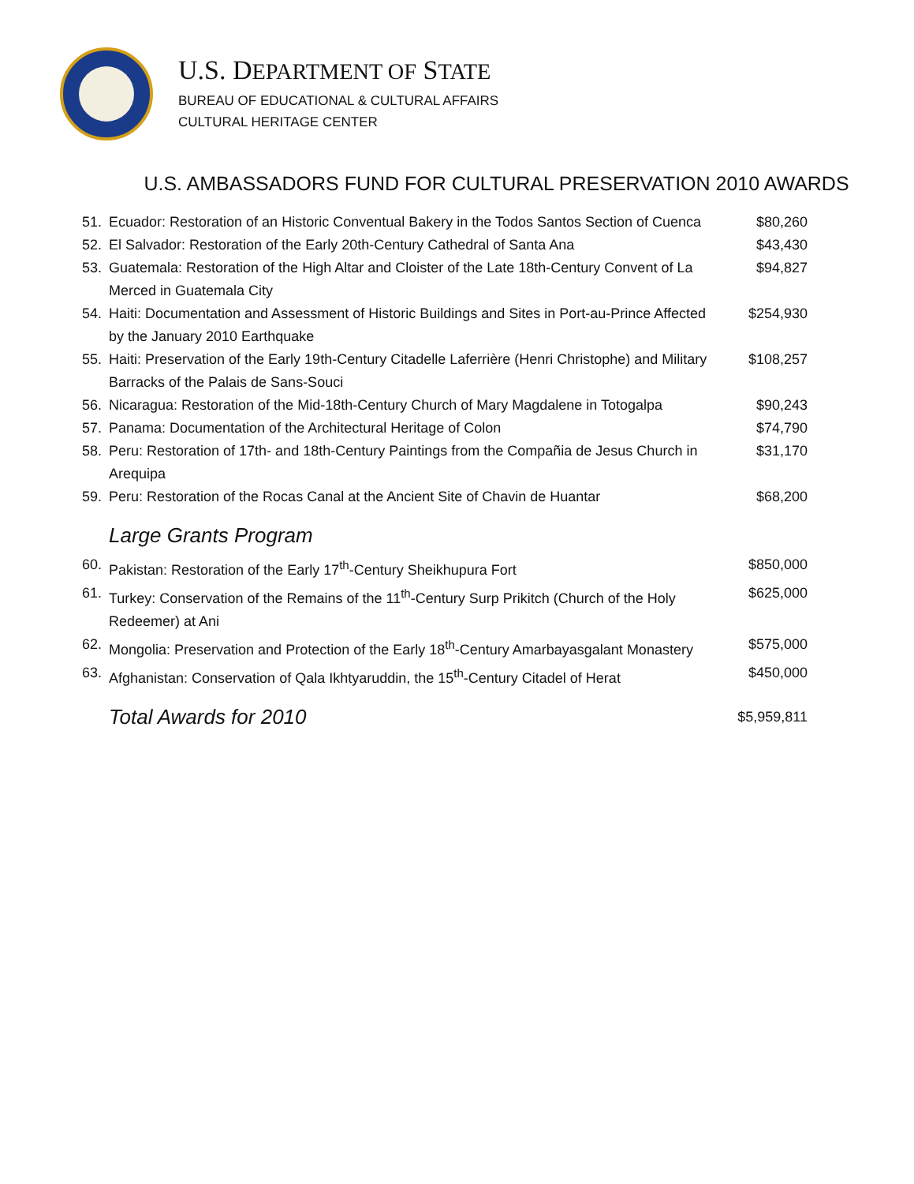U.S. DEPARTMENT OF STATE
BUREAU OF EDUCATIONAL & CULTURAL AFFAIRS
CULTURAL HERITAGE CENTER
U.S. AMBASSADORS FUND FOR CULTURAL PRESERVATION 2010 AWARDS
| 51. | Ecuador: Restoration of an Historic Conventual Bakery in the Todos Santos Section of Cuenca | $80,260 |
| 52. | El Salvador: Restoration of the Early 20th-Century Cathedral of Santa Ana | $43,430 |
| 53. | Guatemala: Restoration of the High Altar and Cloister of the Late 18th-Century Convent of La Merced in Guatemala City | $94,827 |
| 54. | Haiti: Documentation and Assessment of Historic Buildings and Sites in Port-au-Prince Affected by the January 2010 Earthquake | $254,930 |
| 55. | Haiti: Preservation of the Early 19th-Century Citadelle Laferrière (Henri Christophe) and Military Barracks of the Palais de Sans-Souci | $108,257 |
| 56. | Nicaragua: Restoration of the Mid-18th-Century Church of Mary Magdalene in Totogalpa | $90,243 |
| 57. | Panama: Documentation of the Architectural Heritage of Colon | $74,790 |
| 58. | Peru: Restoration of 17th- and 18th-Century Paintings from the Compañia de Jesus Church in Arequipa | $31,170 |
| 59. | Peru: Restoration of the Rocas Canal at the Ancient Site of Chavin de Huantar | $68,200 |
| Large Grants Program | | |
| 60. | Pakistan: Restoration of the Early 17<sup>th</sup>-Century Sheikhupura Fort | $850,000 |
| 61. | Turkey: Conservation of the Remains of the 11<sup>th</sup>-Century Surp Prikitch (Church of the Holy Redeemer) at Ani | $625,000 |
| 62. | Mongolia: Preservation and Protection of the Early 18<sup>th</sup>-Century Amarbayasgalant Monastery | $575,000 |
| 63. | Afghanistan: Conservation of Qala Ikhtyaruddin, the 15<sup>th</sup>-Century Citadel of Herat | $450,000 |
| Total Awards for 2010 | | $5,959,811 |